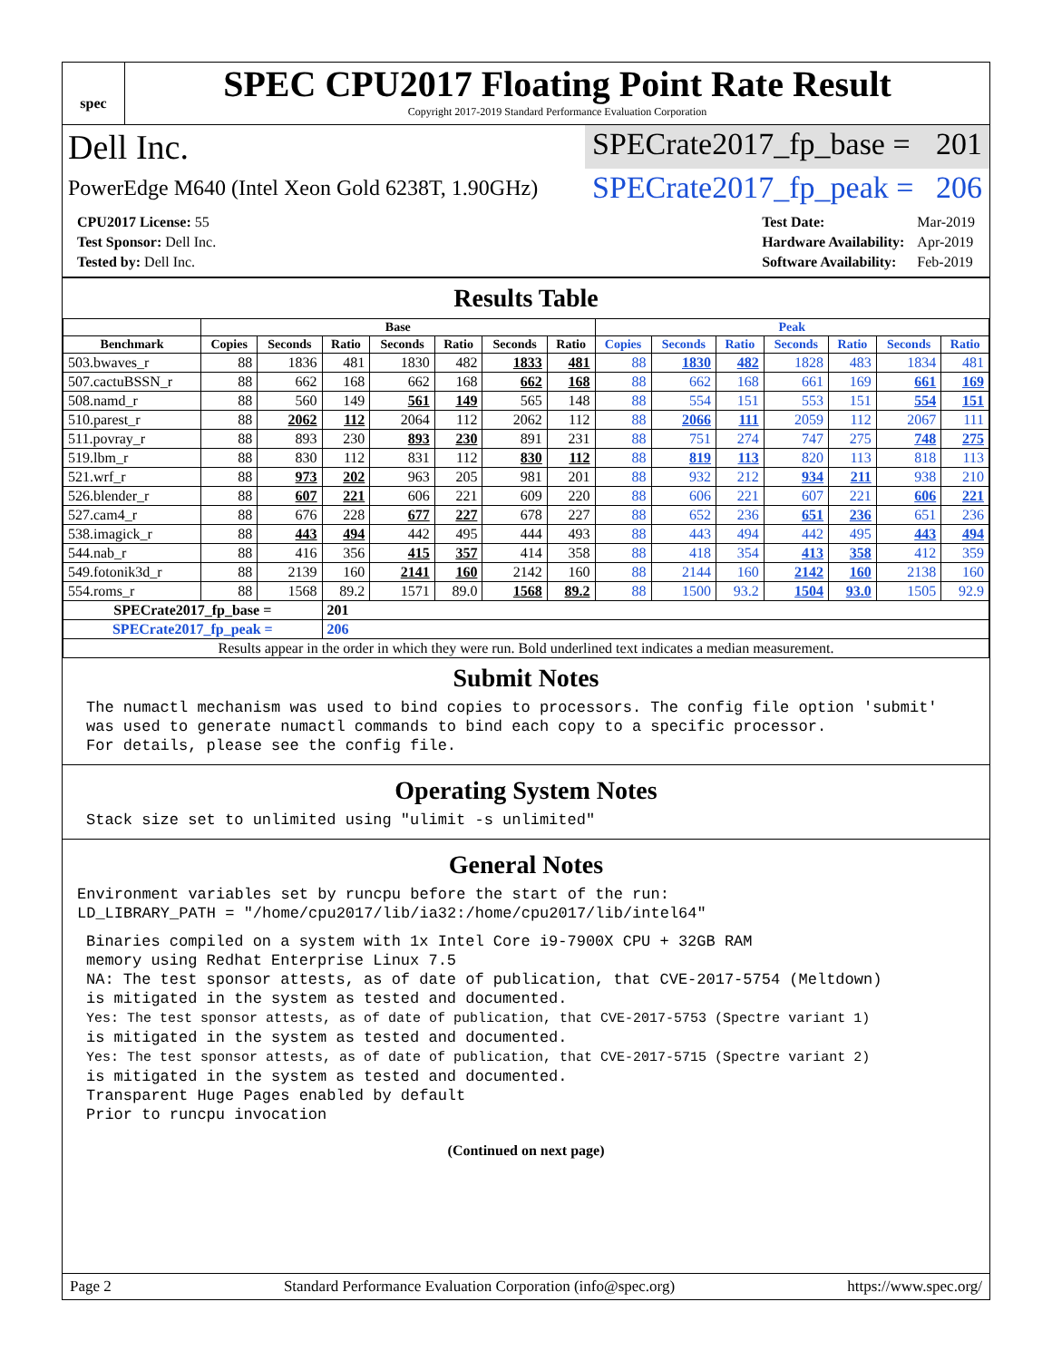spec
SPEC CPU2017 Floating Point Rate Result
Copyright 2017-2019 Standard Performance Evaluation Corporation
Dell Inc. SPECrate2017_fp_base = 201
PowerEdge M640 (Intel Xeon Gold 6238T, 1.90GHz)
SPECrate2017_fp_peak = 206
| CPU2017 License: 55 |
| Test Sponsor: Dell Inc. |
| Tested by: Dell Inc. |
| Test Date: | Mar-2019 |
| Hardware Availability: | Apr-2019 |
| Software Availability: | Feb-2019 |
Results Table
| | Base | | | | | | | Peak | | | | | | |
| --- | --- | --- | --- | --- | --- | --- | --- | --- | --- | --- | --- | --- | --- | --- |
| Benchmark | Copies | Seconds | Ratio | Seconds | Ratio | Seconds | Ratio | Copies | Seconds | Ratio | Seconds | Ratio | Seconds | Ratio |
| 503.bwaves_r | 88 | 1836 | 481 | 1830 | 482 | 1833 | 481 | 88 | 1830 | 482 | 1828 | 483 | 1834 | 481 |
| 507.cactuBSSN_r | 88 | 662 | 168 | 662 | 168 | 662 | 168 | 88 | 662 | 168 | 661 | 169 | 661 | 169 |
| 508.namd_r | 88 | 560 | 149 | 561 | 149 | 565 | 148 | 88 | 554 | 151 | 553 | 151 | 554 | 151 |
| 510.parest_r | 88 | 2062 | 112 | 2064 | 112 | 2062 | 112 | 88 | 2066 | 111 | 2059 | 112 | 2067 | 111 |
| 511.povray_r | 88 | 893 | 230 | 893 | 230 | 891 | 231 | 88 | 751 | 274 | 747 | 275 | 748 | 275 |
| 519.lbm_r | 88 | 830 | 112 | 831 | 112 | 830 | 112 | 88 | 819 | 113 | 820 | 113 | 818 | 113 |
| 521.wrf_r | 88 | 973 | 202 | 963 | 205 | 981 | 201 | 88 | 932 | 212 | 934 | 211 | 938 | 210 |
| 526.blender_r | 88 | 607 | 221 | 606 | 221 | 609 | 220 | 88 | 606 | 221 | 607 | 221 | 606 | 221 |
| 527.cam4_r | 88 | 676 | 228 | 677 | 227 | 678 | 227 | 88 | 652 | 236 | 651 | 236 | 651 | 236 |
| 538.imagick_r | 88 | 443 | 494 | 442 | 495 | 444 | 493 | 88 | 443 | 494 | 442 | 495 | 443 | 494 |
| 544.nab_r | 88 | 416 | 356 | 415 | 357 | 414 | 358 | 88 | 418 | 354 | 413 | 358 | 412 | 359 |
| 549.fotonik3d_r | 88 | 2139 | 160 | 2141 | 160 | 2142 | 160 | 88 | 2144 | 160 | 2142 | 160 | 2138 | 160 |
| 554.roms_r | 88 | 1568 | 89.2 | 1571 | 89.0 | 1568 | 89.2 | 88 | 1500 | 93.2 | 1504 | 93.0 | 1505 | 92.9 |
| SPECrate2017_fp_base = | | | 201 | | | | | | | | | | | |
| SPECrate2017_fp_peak = | | | 206 | | | | | | | | | | | |
| Results appear in the order in which they were run. Bold underlined text indicates a median measurement. | | | | | | | | | | | | | | |
Submit Notes
The numactl mechanism was used to bind copies to processors. The config file option 'submit'
was used to generate numactl commands to bind each copy to a specific processor.
For details, please see the config file.
Operating System Notes
Stack size set to unlimited using "ulimit -s unlimited"
General Notes
Environment variables set by runcpu before the start of the run:
LD_LIBRARY_PATH = "/home/cpu2017/lib/ia32:/home/cpu2017/lib/intel64"
Binaries compiled on a system with 1x Intel Core i9-7900X CPU + 32GB RAM
memory using Redhat Enterprise Linux 7.5
NA: The test sponsor attests, as of date of publication, that CVE-2017-5754 (Meltdown)
is mitigated in the system as tested and documented.
Yes: The test sponsor attests, as of date of publication, that CVE-2017-5753 (Spectre variant 1)
is mitigated in the system as tested and documented.
Yes: The test sponsor attests, as of date of publication, that CVE-2017-5715 (Spectre variant 2)
is mitigated in the system as tested and documented.
Transparent Huge Pages enabled by default
Prior to runcpu invocation
(Continued on next page)
Page 2 Standard Performance Evaluation Corporation (info@spec.org) https://www.spec.org/